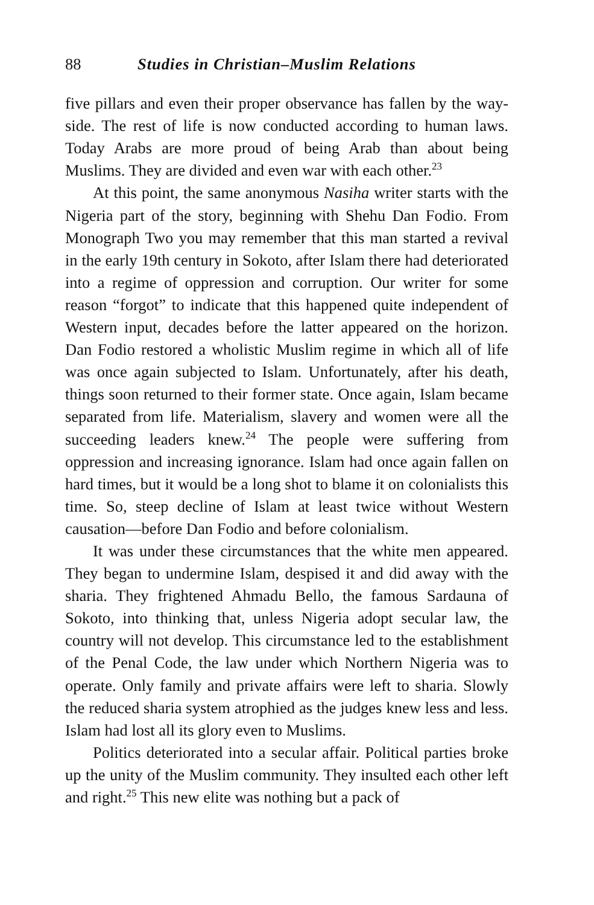88 Studies in Christian–Muslim Relations
five pillars and even their proper observance has fallen by the way­side. The rest of life is now conducted according to human laws. Today Arabs are more proud of being Arab than about being Muslims. They are divided and even war with each other.<sup>23</sup>
At this point, the same anonymous Nasiha writer starts with the Nigeria part of the story, beginning with Shehu Dan Fodio. From Monograph Two you may remember that this man started a revival in the early 19th century in Sokoto, after Islam there had deteriorated into a regime of oppression and corruption. Our writer for some reason “forgot” to indicate that this happened quite independent of Western input, decades before the latter appeared on the horizon. Dan Fodio restored a wholistic Muslim regime in which all of life was once again subjected to Islam. Unfortunately, after his death, things soon returned to their for­mer state. Once again, Islam became separated from life. Materialism, slavery and women were all the succeeding leaders knew.<sup>24</sup> The people were suffering from oppression and increasing ignorance. Islam had once again fallen on hard times, but it would be a long shot to blame it on colonialists this time. So, steep decline of Islam at least twice without Western causation—before Dan Fodio and before colonialism.
It was under these circumstances that the white men appeared. They began to undermine Islam, despised it and did away with the sharia. They frightened Ahmadu Bello, the famous Sardauna of Sokoto, into thinking that, unless Nigeria adopt secular law, the country will not develop. This circumstance led to the establish­ment of the Penal Code, the law under which Northern Nigeria was to operate. Only family and private affairs were left to sharia. Slowly the reduced sharia system atrophied as the judges knew less and less. Islam had lost all its glory even to Muslims.
Politics deteriorated into a secular affair. Political parties broke up the unity of the Muslim community. They insulted each other left and right.<sup>25</sup> This new elite was nothing but a pack of